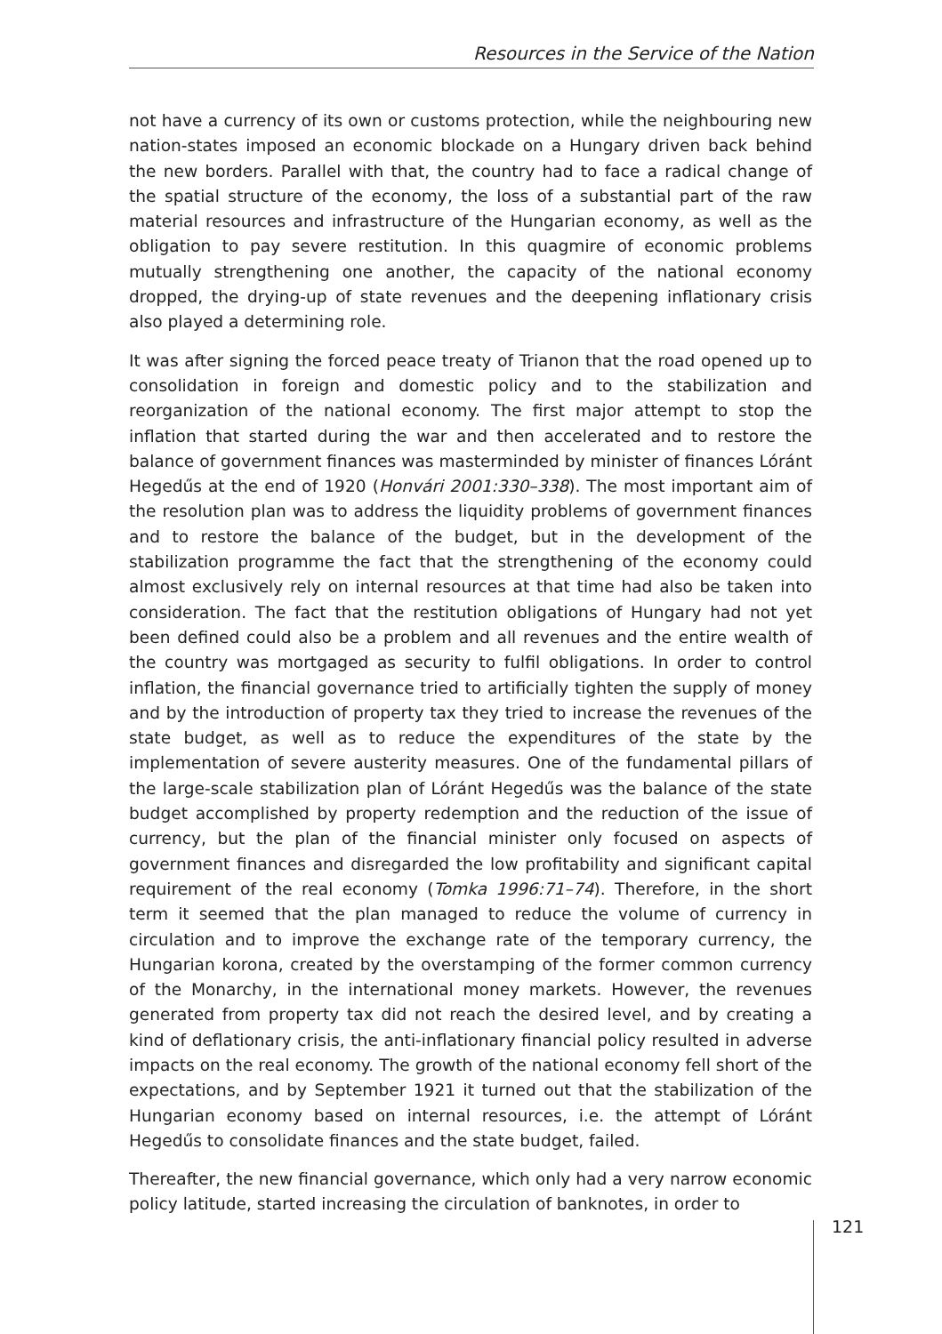Resources in the Service of the Nation
not have a currency of its own or customs protection, while the neighbouring new nation-states imposed an economic blockade on a Hungary driven back behind the new borders. Parallel with that, the country had to face a radical change of the spatial structure of the economy, the loss of a substantial part of the raw material resources and infrastructure of the Hungarian economy, as well as the obligation to pay severe restitution. In this quagmire of economic problems mutually strengthening one another, the capacity of the national economy dropped, the drying-up of state revenues and the deepening inflationary crisis also played a determining role.
It was after signing the forced peace treaty of Trianon that the road opened up to consolidation in foreign and domestic policy and to the stabilization and reorganization of the national economy. The first major attempt to stop the inflation that started during the war and then accelerated and to restore the balance of government finances was masterminded by minister of finances Lóránt Hegedűs at the end of 1920 (Honvári 2001:330–338). The most important aim of the resolution plan was to address the liquidity problems of government finances and to restore the balance of the budget, but in the development of the stabilization programme the fact that the strengthening of the economy could almost exclusively rely on internal resources at that time had also be taken into consideration. The fact that the restitution obligations of Hungary had not yet been defined could also be a problem and all revenues and the entire wealth of the country was mortgaged as security to fulfil obligations. In order to control inflation, the financial governance tried to artificially tighten the supply of money and by the introduction of property tax they tried to increase the revenues of the state budget, as well as to reduce the expenditures of the state by the implementation of severe austerity measures. One of the fundamental pillars of the large-scale stabilization plan of Lóránt Hegedűs was the balance of the state budget accomplished by property redemption and the reduction of the issue of currency, but the plan of the financial minister only focused on aspects of government finances and disregarded the low profitability and significant capital requirement of the real economy (Tomka 1996:71–74). Therefore, in the short term it seemed that the plan managed to reduce the volume of currency in circulation and to improve the exchange rate of the temporary currency, the Hungarian korona, created by the overstamping of the former common currency of the Monarchy, in the international money markets. However, the revenues generated from property tax did not reach the desired level, and by creating a kind of deflationary crisis, the anti-inflationary financial policy resulted in adverse impacts on the real economy. The growth of the national economy fell short of the expectations, and by September 1921 it turned out that the stabilization of the Hungarian economy based on internal resources, i.e. the attempt of Lóránt Hegedűs to consolidate finances and the state budget, failed.
Thereafter, the new financial governance, which only had a very narrow economic policy latitude, started increasing the circulation of banknotes, in order to
121